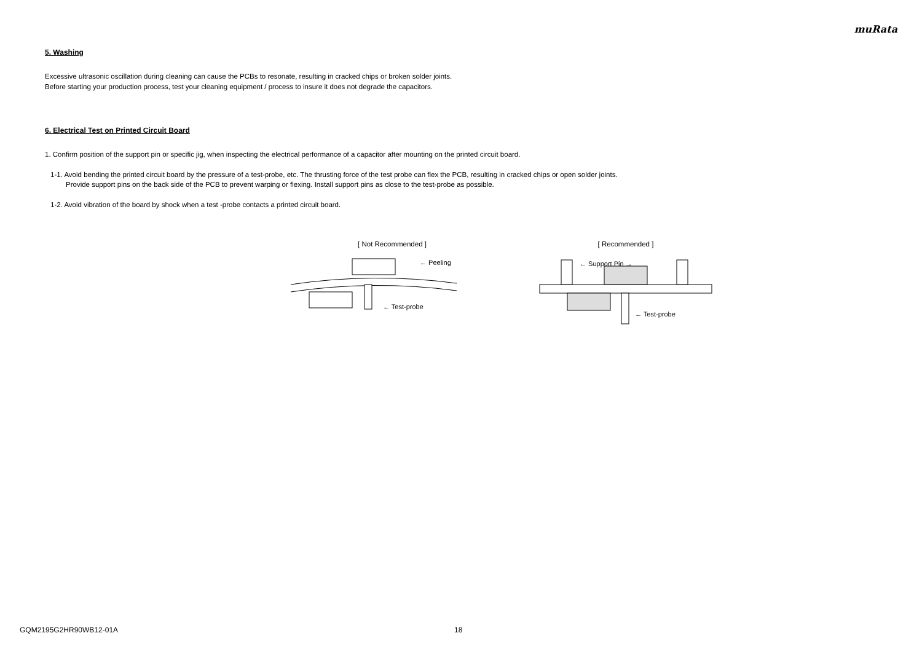muRata
5. Washing
Excessive ultrasonic oscillation during cleaning can cause the PCBs to resonate, resulting in cracked chips or broken solder joints.
Before starting your production process, test your cleaning equipment / process to insure it does not degrade the capacitors.
6. Electrical Test on Printed Circuit Board
1. Confirm position of the support pin or specific jig, when inspecting the electrical performance of a capacitor after mounting on the printed circuit board.
1-1. Avoid bending the printed circuit board by the pressure of a test-probe, etc. The thrusting force of the test probe can flex the PCB, resulting in cracked chips or open solder joints.
Provide support pins on the back side of the PCB to prevent warping or flexing. Install support pins as close to the test-probe as possible.
1-2. Avoid vibration of the board by shock when a test -probe contacts a printed circuit board.
[ Not Recommended ]
← Peeling
← Test-probe
[ Recommended ]
← Support Pin →
← Test-probe
GQM2195G2HR90WB12-01A 18